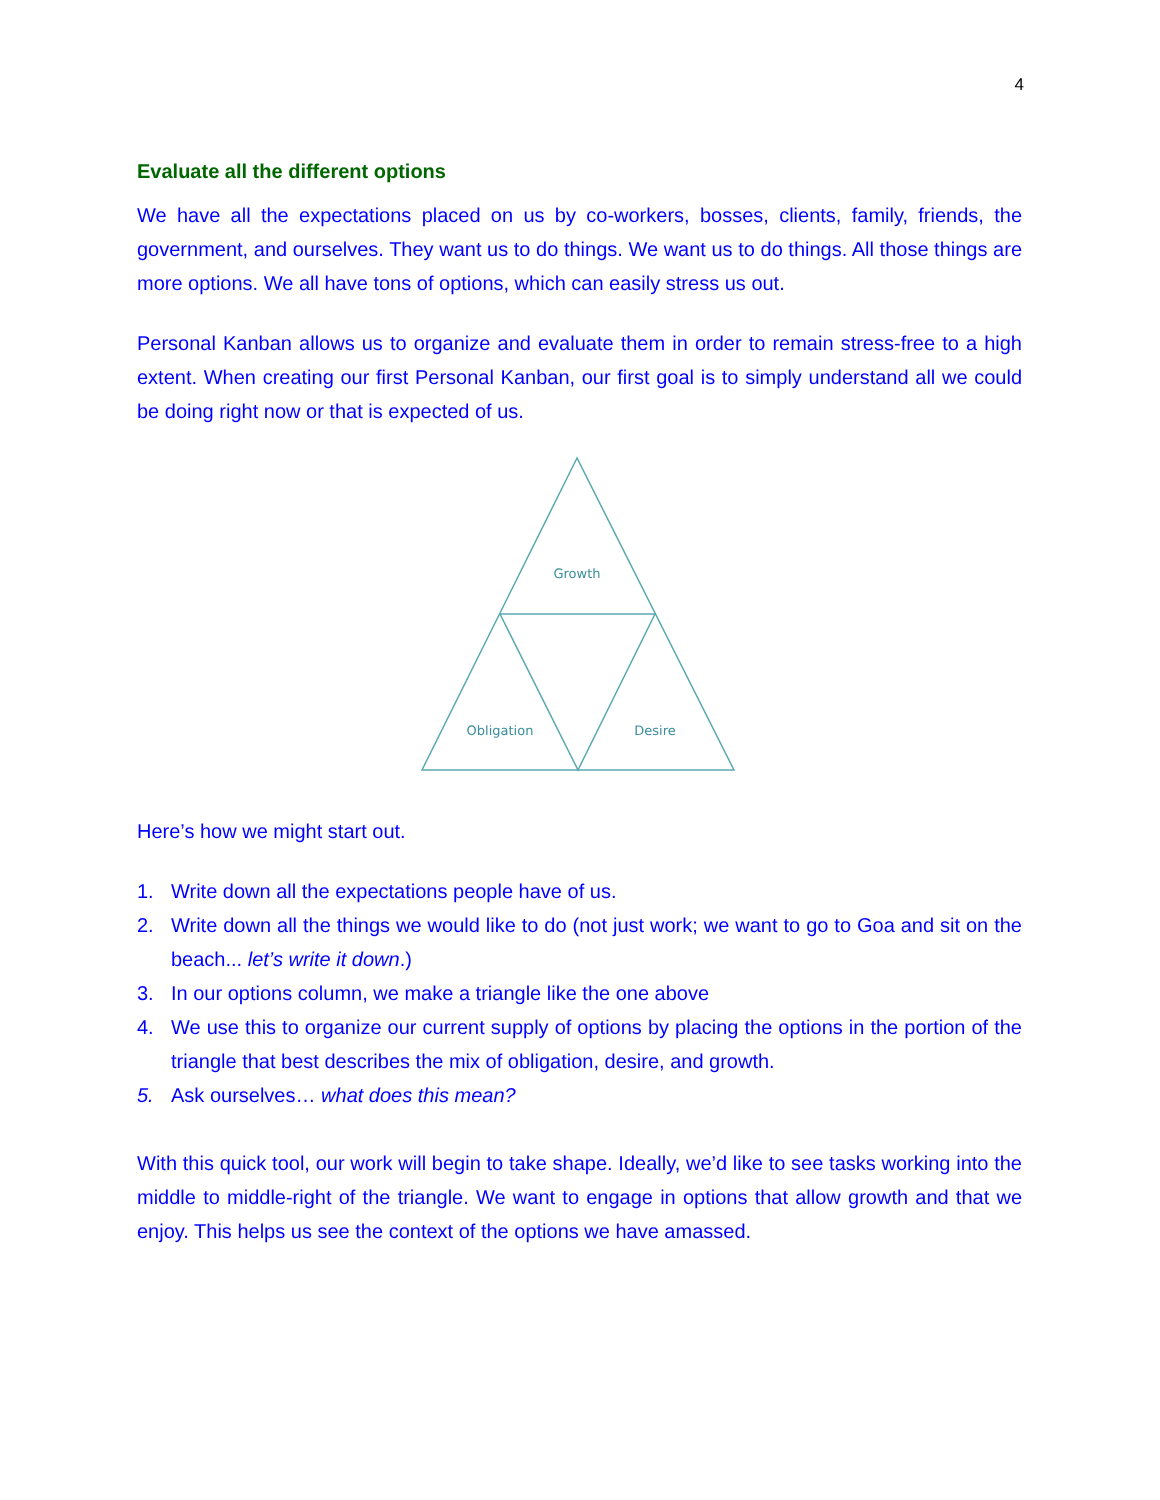4
Evaluate all the different options
We have all the expectations placed on us by co-workers, bosses, clients, family, friends, the government, and ourselves. They want us to do things. We want us to do things. All those things are more options. We all have tons of options, which can easily stress us out.
Personal Kanban allows us to organize and evaluate them in order to remain stress-free to a high extent. When creating our first Personal Kanban, our first goal is to simply understand all we could be doing right now or that is expected of us.
Growth
Obligation
Desire
Here’s how we might start out.
1. Write down all the expectations people have of us.
2. Write down all the things we would like to do (not just work; we want to go to Goa and sit on the beach... let’s write it down.)
3. In our options column, we make a triangle like the one above
4. We use this to organize our current supply of options by placing the options in the portion of the triangle that best describes the mix of obligation, desire, and growth.
5. Ask ourselves… what does this mean?
With this quick tool, our work will begin to take shape. Ideally, we’d like to see tasks working into the middle to middle-right of the triangle. We want to engage in options that allow growth and that we enjoy. This helps us see the context of the options we have amassed.